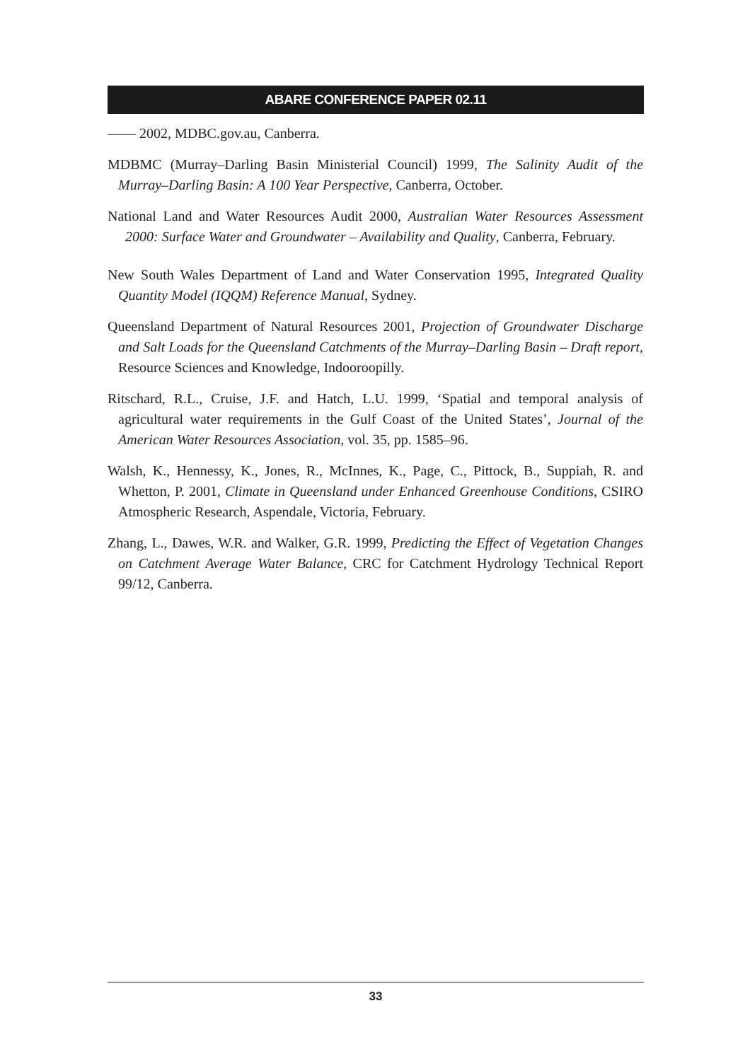ABARE CONFERENCE PAPER 02.11
—— 2002, MDBC.gov.au, Canberra.
MDBMC (Murray–Darling Basin Ministerial Council) 1999, The Salinity Audit of the Murray–Darling Basin: A 100 Year Perspective, Canberra, October.
National Land and Water Resources Audit 2000, Australian Water Resources Assessment 2000: Surface Water and Groundwater – Availability and Quality, Canberra, February.
New South Wales Department of Land and Water Conservation 1995, Integrated Quality Quantity Model (IQQM) Reference Manual, Sydney.
Queensland Department of Natural Resources 2001, Projection of Groundwater Discharge and Salt Loads for the Queensland Catchments of the Murray–Darling Basin – Draft report, Resource Sciences and Knowledge, Indooroopilly.
Ritschard, R.L., Cruise, J.F. and Hatch, L.U. 1999, ‘Spatial and temporal analysis of agricultural water requirements in the Gulf Coast of the United States’, Journal of the American Water Resources Association, vol. 35, pp. 1585–96.
Walsh, K., Hennessy, K., Jones, R., McInnes, K., Page, C., Pittock, B., Suppiah, R. and Whetton, P. 2001, Climate in Queensland under Enhanced Greenhouse Conditions, CSIRO Atmospheric Research, Aspendale, Victoria, February.
Zhang, L., Dawes, W.R. and Walker, G.R. 1999, Predicting the Effect of Vegetation Changes on Catchment Average Water Balance, CRC for Catchment Hydrology Technical Report 99/12, Canberra.
33